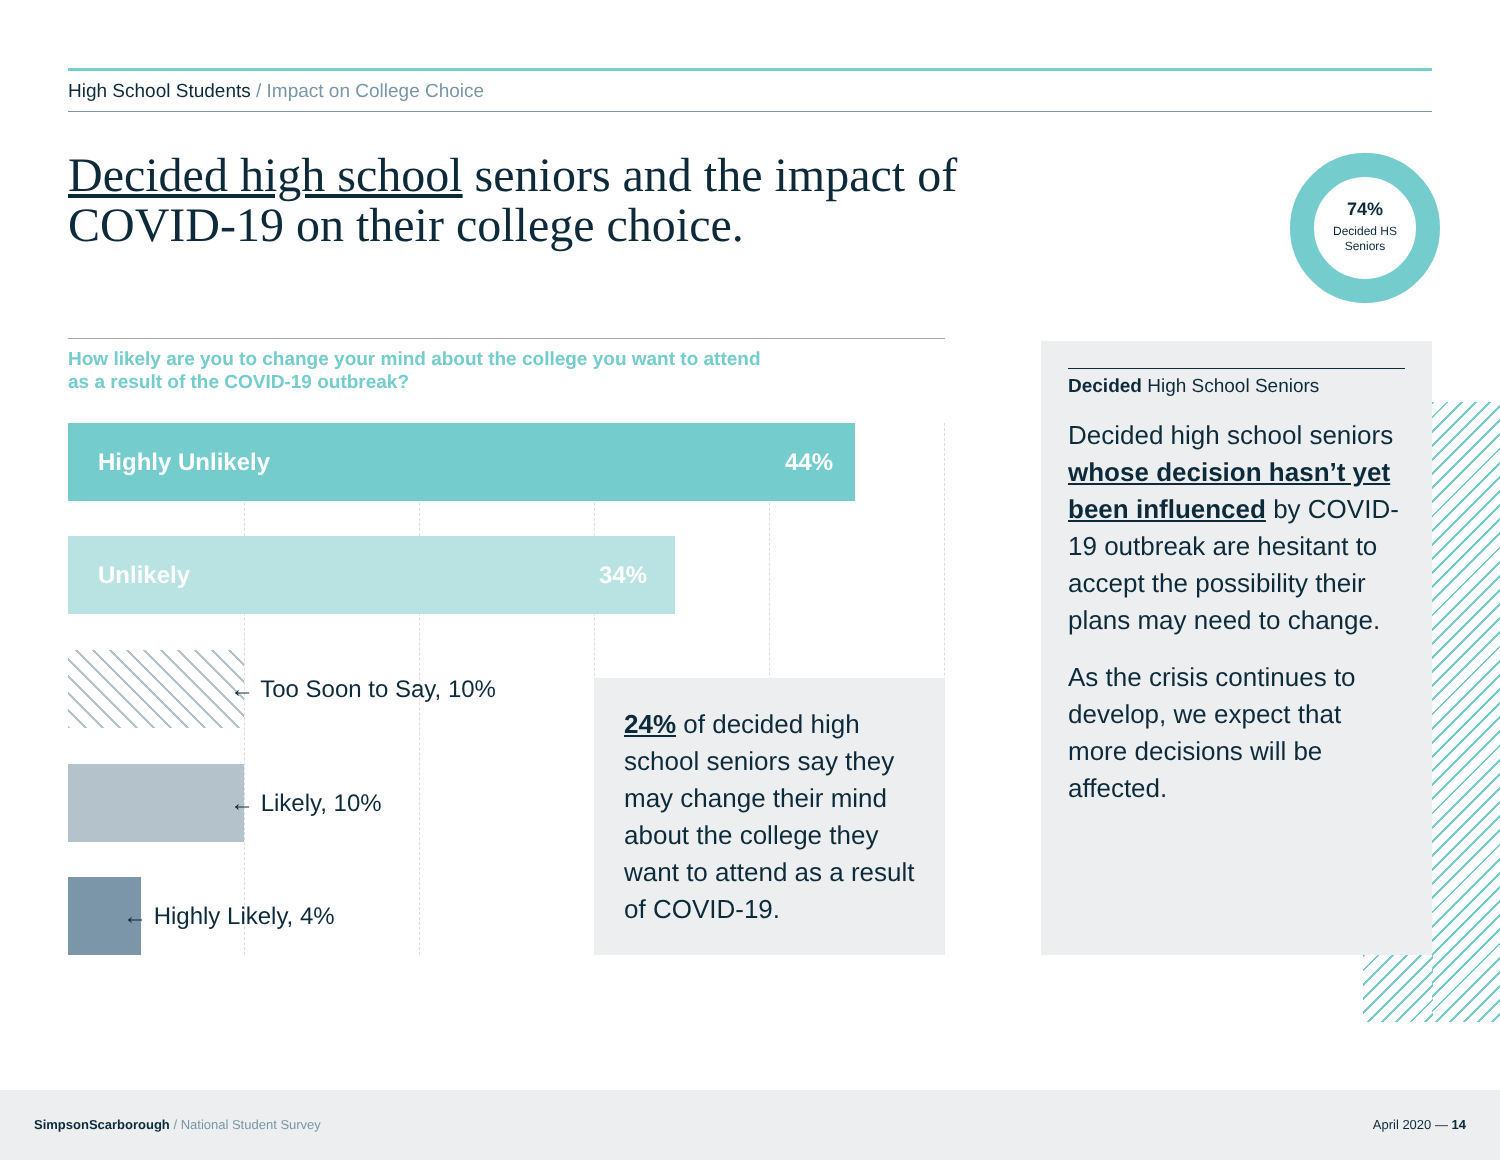High School Students / Impact on College Choice
Decided high school seniors and the impact of COVID-19 on their college choice.
74%
Decided HS
Seniors
How likely are you to change your mind about the college you want to attend
as a result of the COVID-19 outbreak?
Highly Unlikely 44%
Unlikely 34%
← Too Soon to Say, 10%
← Likely, 10%
← Highly Likely, 4%
24% of decided high school seniors say they may change their mind about the college they want to attend as a result of COVID-19.
Decided High School Seniors
Decided high school seniors whose decision hasn’t yet been influenced by COVID-19 outbreak are hesitant to accept the possibility their plans may need to change.
As the crisis continues to develop, we expect that more decisions will be affected.
SimpsonScarborough / National Student Survey April 2020 — 14